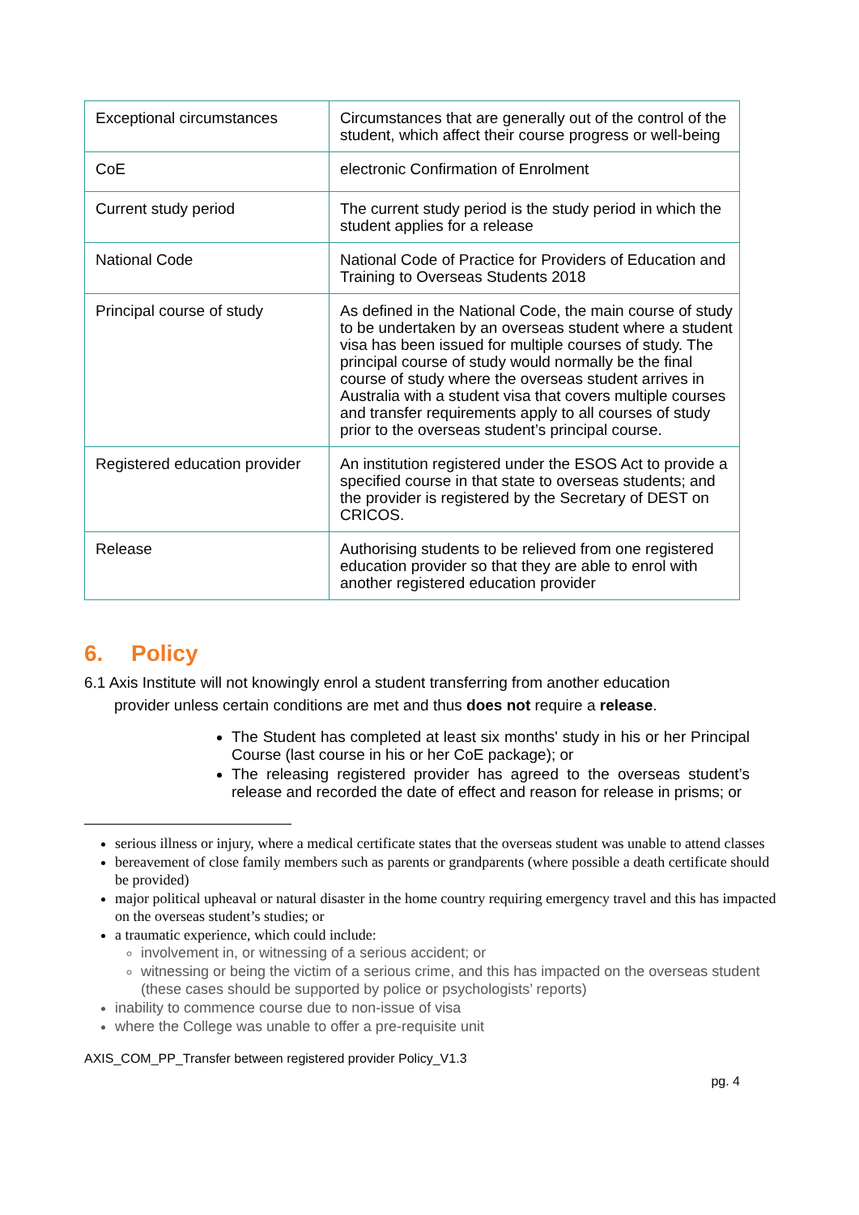| Exceptional circumstances | Circumstances that are generally out of the control of the student, which affect their course progress or well-being |
| CoE | electronic Confirmation of Enrolment |
| Current study period | The current study period is the study period in which the student applies for a release |
| National Code | National Code of Practice for Providers of Education and Training to Overseas Students 2018 |
| Principal course of study | As defined in the National Code, the main course of study to be undertaken by an overseas student where a student visa has been issued for multiple courses of study. The principal course of study would normally be the final course of study where the overseas student arrives in Australia with a student visa that covers multiple courses and transfer requirements apply to all courses of study prior to the overseas student’s principal course. |
| Registered education provider | An institution registered under the ESOS Act to provide a specified course in that state to overseas students; and the provider is registered by the Secretary of DEST on CRICOS. |
| Release | Authorising students to be relieved from one registered education provider so that they are able to enrol with another registered education provider |
6. Policy
6.1 Axis Institute will not knowingly enrol a student transferring from another education
provider unless certain conditions are met and thus does not require a release.
The Student has completed at least six months' study in his or her Principal Course (last course in his or her CoE package); or
The releasing registered provider has agreed to the overseas student’s release and recorded the date of effect and reason for release in prisms; or
serious illness or injury, where a medical certificate states that the overseas student was unable to attend classes
bereavement of close family members such as parents or grandparents (where possible a death certificate should be provided)
major political upheaval or natural disaster in the home country requiring emergency travel and this has impacted on the overseas student’s studies; or
a traumatic experience, which could include:
involvement in, or witnessing of a serious accident; or
witnessing or being the victim of a serious crime, and this has impacted on the overseas student (these cases should be supported by police or psychologists’ reports)
inability to commence course due to non-issue of visa
where the College was unable to offer a pre-requisite unit
AXIS_COM_PP_Transfer between registered provider Policy_V1.3
pg. 4